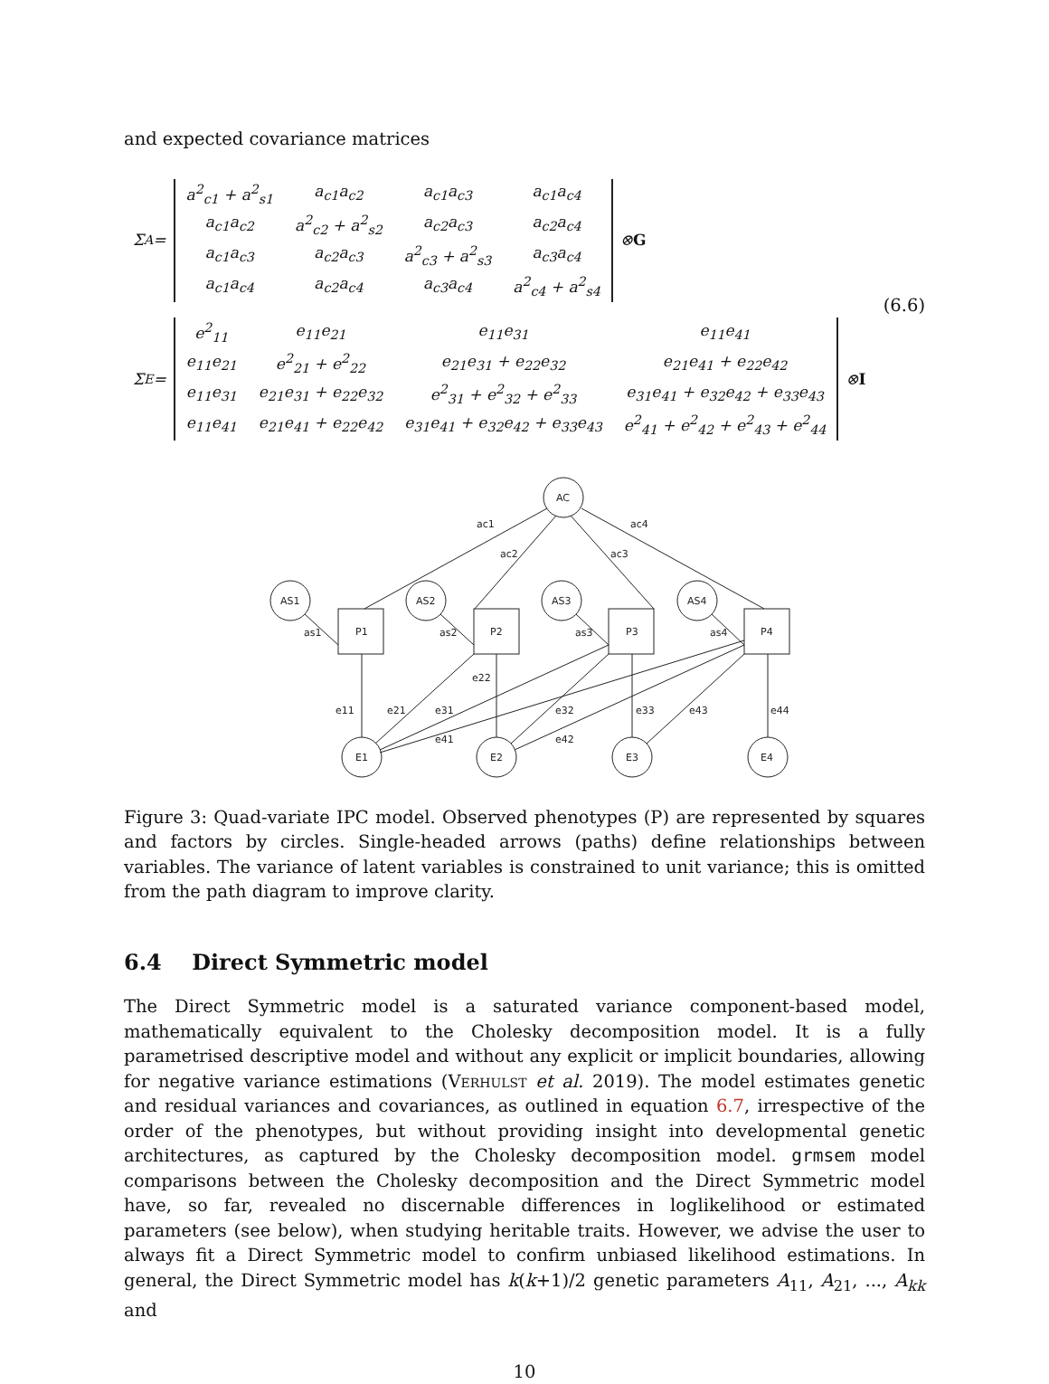and expected covariance matrices
Σ<sub>A</sub> =
| a<sup>2</sup><sub>c1</sub> + a<sup>2</sup><sub>s1</sub> | a<sub>c1</sub>a<sub>c2</sub> | a<sub>c1</sub>a<sub>c3</sub> | a<sub>c1</sub>a<sub>c4</sub> |
| a<sub>c1</sub>a<sub>c2</sub> | a<sup>2</sup><sub>c2</sub> + a<sup>2</sup><sub>s2</sub> | a<sub>c2</sub>a<sub>c3</sub> | a<sub>c2</sub>a<sub>c4</sub> |
| a<sub>c1</sub>a<sub>c3</sub> | a<sub>c2</sub>a<sub>c3</sub> | a<sup>2</sup><sub>c3</sub> + a<sup>2</sup><sub>s3</sub> | a<sub>c3</sub>a<sub>c4</sub> |
| a<sub>c1</sub>a<sub>c4</sub> | a<sub>c2</sub>a<sub>c4</sub> | a<sub>c3</sub>a<sub>c4</sub> | a<sup>2</sup><sub>c4</sub> + a<sup>2</sup><sub>s4</sub> |
⊗ G
(6.6)
Σ<sub>E</sub> =
| e<sup>2</sup><sub>11</sub> | e<sub>11</sub>e<sub>21</sub> | e<sub>11</sub>e<sub>31</sub> | e<sub>11</sub>e<sub>41</sub> |
| e<sub>11</sub>e<sub>21</sub> | e<sup>2</sup><sub>21</sub> + e<sup>2</sup><sub>22</sub> | e<sub>21</sub>e<sub>31</sub> + e<sub>22</sub>e<sub>32</sub> | e<sub>21</sub>e<sub>41</sub> + e<sub>22</sub>e<sub>42</sub> |
| e<sub>11</sub>e<sub>31</sub> | e<sub>21</sub>e<sub>31</sub> + e<sub>22</sub>e<sub>32</sub> | e<sup>2</sup><sub>31</sub> + e<sup>2</sup><sub>32</sub> + e<sup>2</sup><sub>33</sub> | e<sub>31</sub>e<sub>41</sub> + e<sub>32</sub>e<sub>42</sub> + e<sub>33</sub>e<sub>43</sub> |
| e<sub>11</sub>e<sub>41</sub> | e<sub>21</sub>e<sub>41</sub> + e<sub>22</sub>e<sub>42</sub> | e<sub>31</sub>e<sub>41</sub> + e<sub>32</sub>e<sub>42</sub> + e<sub>33</sub>e<sub>43</sub> | e<sup>2</sup><sub>41</sub> + e<sup>2</sup><sub>42</sub> + e<sup>2</sup><sub>43</sub> + e<sup>2</sup><sub>44</sub> |
⊗ I
AC
ac1
ac2
ac3
ac4
AS1
AS2
AS3
AS4
P1
P2
P3
P4
E1
E2
E3
E4
as1
as2
as3
as4
e11
e21
e31
e41
e22
e32
e42
e33
e43
e44
Figure 3: Quad-variate IPC model. Observed phenotypes (P) are represented by squares and factors by circles. Single-headed arrows (paths) define relationships between variables. The variance of latent variables is constrained to unit variance; this is omitted from the path diagram to improve clarity.
6.4 Direct Symmetric model
The Direct Symmetric model is a saturated variance component-based model, mathematically equivalent to the Cholesky decomposition model. It is a fully parametrised descriptive model and without any explicit or implicit boundaries, allowing for negative variance estimations (Verhulst et al. 2019). The model estimates genetic and residual variances and covariances, as outlined in equation 6.7, irrespective of the order of the phenotypes, but without providing insight into developmental genetic architectures, as captured by the Cholesky decomposition model. grmsem model comparisons between the Cholesky decomposition and the Direct Symmetric model have, so far, revealed no discernable differences in loglikelihood or estimated parameters (see below), when studying heritable traits. However, we advise the user to always fit a Direct Symmetric model to confirm unbiased likelihood estimations. In general, the Direct Symmetric model has k(k+1)/2 genetic parameters A<sub>11</sub>, A<sub>21</sub>, ..., A<sub>kk</sub> and
10